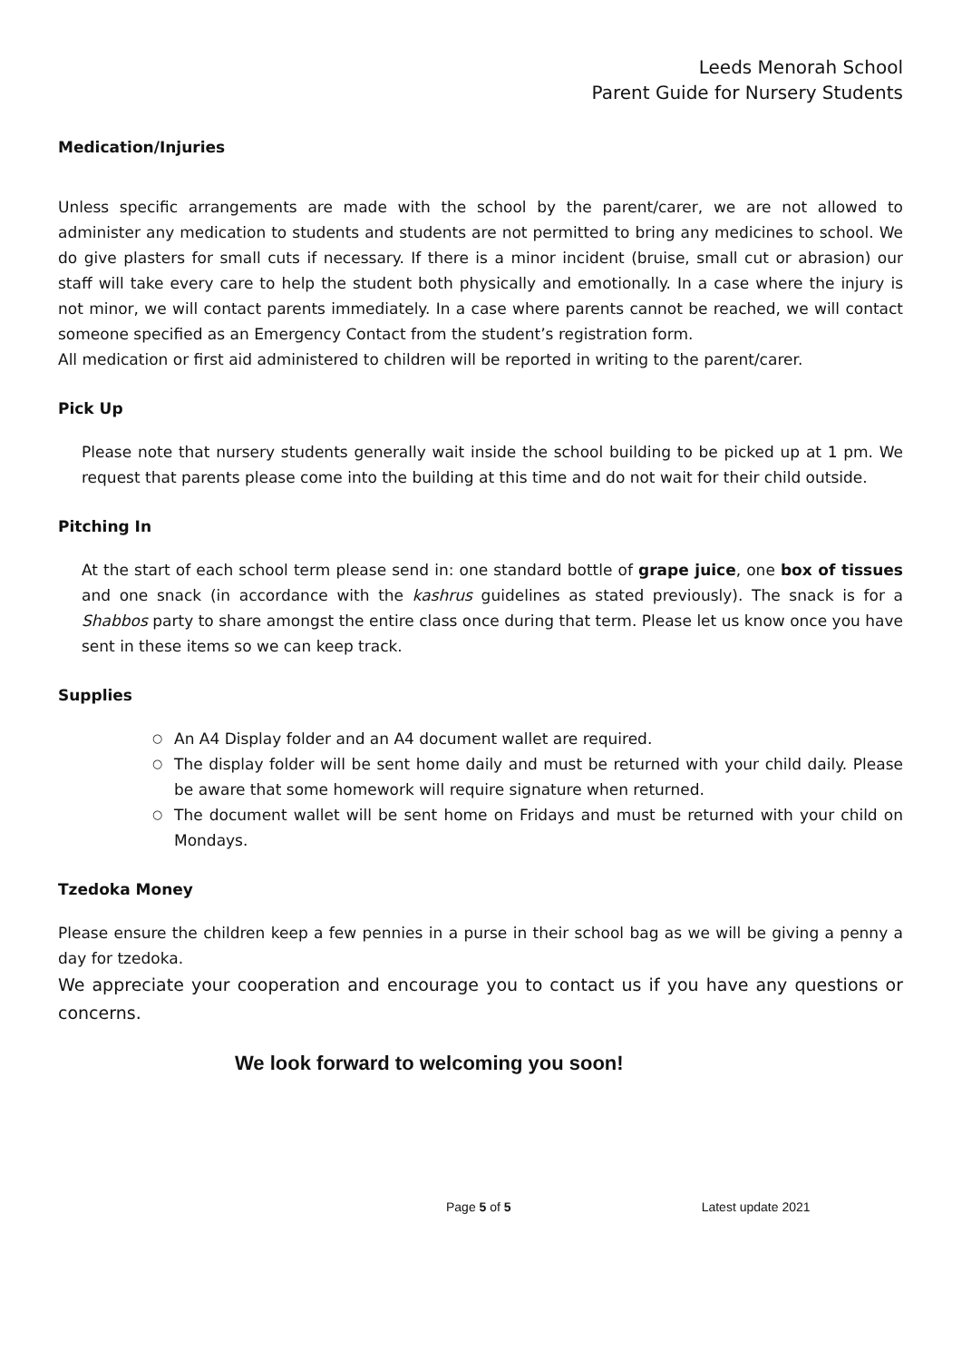Leeds Menorah School
Parent Guide for Nursery Students
Medication/Injuries
Unless specific arrangements are made with the school by the parent/carer, we are not allowed to administer any medication to students and students are not permitted to bring any medicines to school. We do give plasters for small cuts if necessary. If there is a minor incident (bruise, small cut or abrasion) our staff will take every care to help the student both physically and emotionally. In a case where the injury is not minor, we will contact parents immediately. In a case where parents cannot be reached, we will contact someone specified as an Emergency Contact from the student’s registration form.
All medication or first aid administered to children will be reported in writing to the parent/carer.
Pick Up
Please note that nursery students generally wait inside the school building to be picked up at 1 pm. We request that parents please come into the building at this time and do not wait for their child outside.
Pitching In
At the start of each school term please send in: one standard bottle of grape juice, one box of tissues and one snack (in accordance with the kashrus guidelines as stated previously). The snack is for a Shabbos party to share amongst the entire class once during that term. Please let us know once you have sent in these items so we can keep track.
Supplies
○ An A4 Display folder and an A4 document wallet are required.
○ The display folder will be sent home daily and must be returned with your child daily. Please be aware that some homework will require signature when returned.
○ The document wallet will be sent home on Fridays and must be returned with your child on Mondays.
Tzedoka Money
Please ensure the children keep a few pennies in a purse in their school bag as we will be giving a penny a day for tzedoka.
We appreciate your cooperation and encourage you to contact us if you have any questions or concerns.
We look forward to welcoming you soon!
Page 5 of 5 Latest update 2021